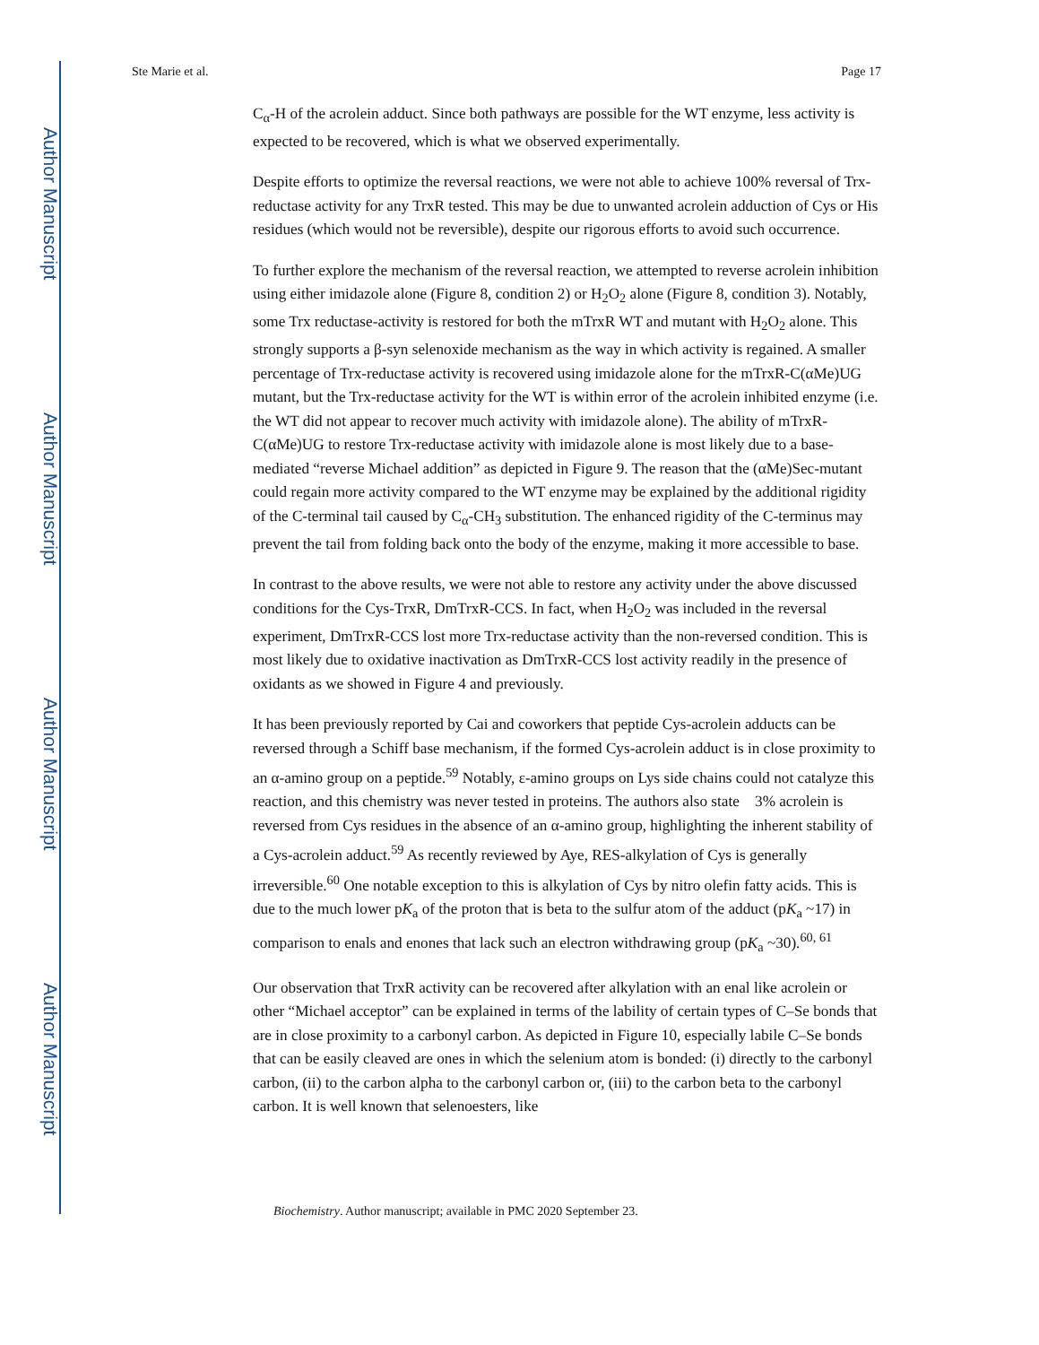Author Manuscript
Author Manuscript
Author Manuscript
Author Manuscript
Ste Marie et al. Page 17
C<sub>α</sub>-H of the acrolein adduct. Since both pathways are possible for the WT enzyme, less activity is expected to be recovered, which is what we observed experimentally.
Despite efforts to optimize the reversal reactions, we were not able to achieve 100% reversal of Trx-reductase activity for any TrxR tested. This may be due to unwanted acrolein adduction of Cys or His residues (which would not be reversible), despite our rigorous efforts to avoid such occurrence.
To further explore the mechanism of the reversal reaction, we attempted to reverse acrolein inhibition using either imidazole alone (Figure 8, condition 2) or H<sub>2</sub>O<sub>2</sub> alone (Figure 8, condition 3). Notably, some Trx reductase-activity is restored for both the mTrxR WT and mutant with H<sub>2</sub>O<sub>2</sub> alone. This strongly supports a β-syn selenoxide mechanism as the way in which activity is regained. A smaller percentage of Trx-reductase activity is recovered using imidazole alone for the mTrxR-C(αMe)UG mutant, but the Trx-reductase activity for the WT is within error of the acrolein inhibited enzyme (i.e. the WT did not appear to recover much activity with imidazole alone). The ability of mTrxR-C(αMe)UG to restore Trx-reductase activity with imidazole alone is most likely due to a base-mediated “reverse Michael addition” as depicted in Figure 9. The reason that the (αMe)Sec-mutant could regain more activity compared to the WT enzyme may be explained by the additional rigidity of the C-terminal tail caused by C<sub>α</sub>-CH<sub>3</sub> substitution. The enhanced rigidity of the C-terminus may prevent the tail from folding back onto the body of the enzyme, making it more accessible to base.
In contrast to the above results, we were not able to restore any activity under the above discussed conditions for the Cys-TrxR, DmTrxR-CCS. In fact, when H<sub>2</sub>O<sub>2</sub> was included in the reversal experiment, DmTrxR-CCS lost more Trx-reductase activity than the non-reversed condition. This is most likely due to oxidative inactivation as DmTrxR-CCS lost activity readily in the presence of oxidants as we showed in Figure 4 and previously.
It has been previously reported by Cai and coworkers that peptide Cys-acrolein adducts can be reversed through a Schiff base mechanism, if the formed Cys-acrolein adduct is in close proximity to an α-amino group on a peptide.<sup>59</sup> Notably, ε-amino groups on Lys side chains could not catalyze this reaction, and this chemistry was never tested in proteins. The authors also state 3% acrolein is reversed from Cys residues in the absence of an α-amino group, highlighting the inherent stability of a Cys-acrolein adduct.<sup>59</sup> As recently reviewed by Aye, RES-alkylation of Cys is generally irreversible.<sup>60</sup> One notable exception to this is alkylation of Cys by nitro olefin fatty acids. This is due to the much lower pK<sub>a</sub> of the proton that is beta to the sulfur atom of the adduct (pK<sub>a</sub> ~17) in comparison to enals and enones that lack such an electron withdrawing group (pK<sub>a</sub> ~30).<sup>60, 61</sup>
Our observation that TrxR activity can be recovered after alkylation with an enal like acrolein or other “Michael acceptor” can be explained in terms of the lability of certain types of C–Se bonds that are in close proximity to a carbonyl carbon. As depicted in Figure 10, especially labile C–Se bonds that can be easily cleaved are ones in which the selenium atom is bonded: (i) directly to the carbonyl carbon, (ii) to the carbon alpha to the carbonyl carbon or, (iii) to the carbon beta to the carbonyl carbon. It is well known that selenoesters, like
Biochemistry. Author manuscript; available in PMC 2020 September 23.